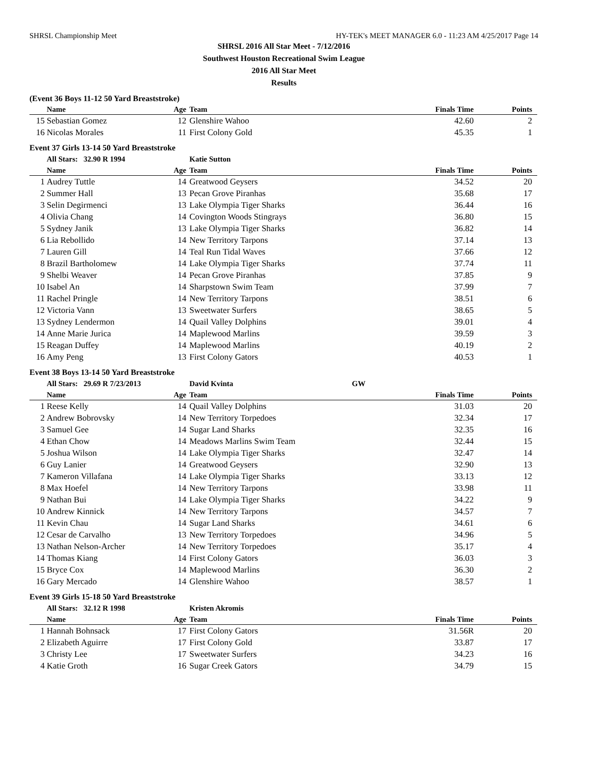SHRSL Championship Meet HY-TEK's MEET MANAGER 6.0 - 11:23 AM 4/25/2017 Page 14
SHRSL 2016 All Star Meet - 7/12/2016
Southwest Houston Recreational Swim League
2016 All Star Meet
Results
(Event 36 Boys 11-12 50 Yard Breaststroke)
| | Name | Age | Team | Finals Time | Points |
| --- | --- | --- | --- | --- | --- |
| 15 | Sebastian Gomez | 12 | Glenshire Wahoo | 42.60 | 2 |
| 16 | Nicolas Morales | 11 | First Colony Gold | 45.35 | 1 |
Event 37 Girls 13-14 50 Yard Breaststroke
| | All Stars: 32.90 R 1994 | | Katie Sutton | | |
| | Name | Age | Team | Finals Time | Points |
| 1 | Audrey Tuttle | 14 | Greatwood Geysers | 34.52 | 20 |
| 2 | Summer Hall | 13 | Pecan Grove Piranhas | 35.68 | 17 |
| 3 | Selin Degirmenci | 13 | Lake Olympia Tiger Sharks | 36.44 | 16 |
| 4 | Olivia Chang | 14 | Covington Woods Stingrays | 36.80 | 15 |
| 5 | Sydney Janik | 13 | Lake Olympia Tiger Sharks | 36.82 | 14 |
| 6 | Lia Rebollido | 14 | New Territory Tarpons | 37.14 | 13 |
| 7 | Lauren Gill | 14 | Teal Run Tidal Waves | 37.66 | 12 |
| 8 | Brazil Bartholomew | 14 | Lake Olympia Tiger Sharks | 37.74 | 11 |
| 9 | Shelbi Weaver | 14 | Pecan Grove Piranhas | 37.85 | 9 |
| 10 | Isabel An | 14 | Sharpstown Swim Team | 37.99 | 7 |
| 11 | Rachel Pringle | 14 | New Territory Tarpons | 38.51 | 6 |
| 12 | Victoria Vann | 13 | Sweetwater Surfers | 38.65 | 5 |
| 13 | Sydney Lendermon | 14 | Quail Valley Dolphins | 39.01 | 4 |
| 14 | Anne Marie Jurica | 14 | Maplewood Marlins | 39.59 | 3 |
| 15 | Reagan Duffey | 14 | Maplewood Marlins | 40.19 | 2 |
| 16 | Amy Peng | 13 | First Colony Gators | 40.53 | 1 |
Event 38 Boys 13-14 50 Yard Breaststroke
| | All Stars: 29.69 R 7/23/2013 | | David Kvinta GW | | |
| | Name | Age | Team | Finals Time | Points |
| 1 | Reese Kelly | 14 | Quail Valley Dolphins | 31.03 | 20 |
| 2 | Andrew Bobrovsky | 14 | New Territory Torpedoes | 32.34 | 17 |
| 3 | Samuel Gee | 14 | Sugar Land Sharks | 32.35 | 16 |
| 4 | Ethan Chow | 14 | Meadows Marlins Swim Team | 32.44 | 15 |
| 5 | Joshua Wilson | 14 | Lake Olympia Tiger Sharks | 32.47 | 14 |
| 6 | Guy Lanier | 14 | Greatwood Geysers | 32.90 | 13 |
| 7 | Kameron Villafana | 14 | Lake Olympia Tiger Sharks | 33.13 | 12 |
| 8 | Max Hoefel | 14 | New Territory Tarpons | 33.98 | 11 |
| 9 | Nathan Bui | 14 | Lake Olympia Tiger Sharks | 34.22 | 9 |
| 10 | Andrew Kinnick | 14 | New Territory Tarpons | 34.57 | 7 |
| 11 | Kevin Chau | 14 | Sugar Land Sharks | 34.61 | 6 |
| 12 | Cesar de Carvalho | 13 | New Territory Torpedoes | 34.96 | 5 |
| 13 | Nathan Nelson-Archer | 14 | New Territory Torpedoes | 35.17 | 4 |
| 14 | Thomas Kiang | 14 | First Colony Gators | 36.03 | 3 |
| 15 | Bryce Cox | 14 | Maplewood Marlins | 36.30 | 2 |
| 16 | Gary Mercado | 14 | Glenshire Wahoo | 38.57 | 1 |
Event 39 Girls 15-18 50 Yard Breaststroke
| | All Stars: 32.12 R 1998 | | Kristen Akromis | | |
| | Name | Age | Team | Finals Time | Points |
| 1 | Hannah Bohnsack | 17 | First Colony Gators | 31.56R | 20 |
| 2 | Elizabeth Aguirre | 17 | First Colony Gold | 33.87 | 17 |
| 3 | Christy Lee | 17 | Sweetwater Surfers | 34.23 | 16 |
| 4 | Katie Groth | 16 | Sugar Creek Gators | 34.79 | 15 |